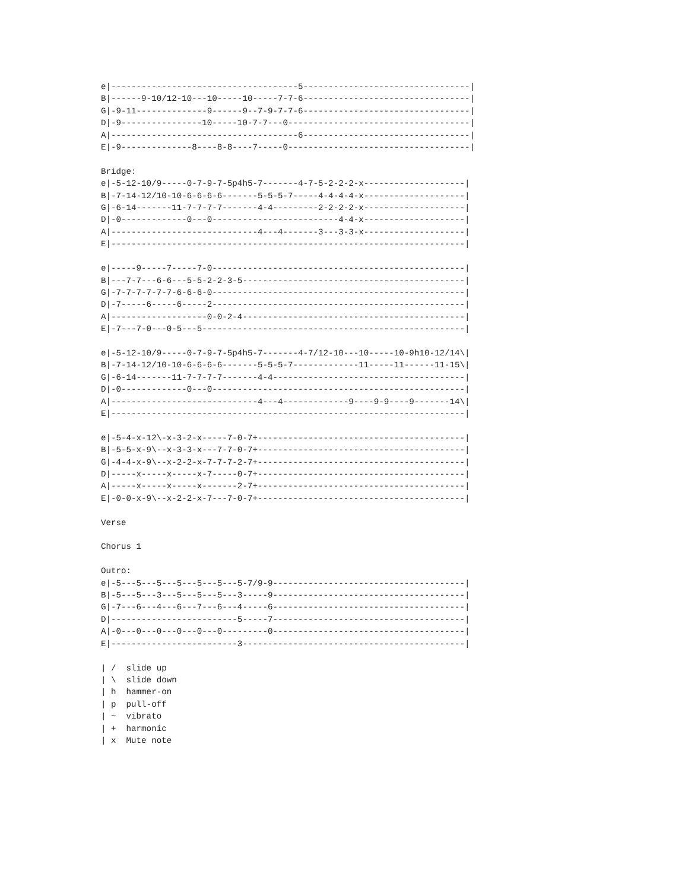e|-------------------------------------5---------------------------------|
B|------9-10/12-10---10-----10-----7-7-6---------------------------------|
G|-9-11--------------9------9--7-9-7-7-6---------------------------------|
D|-9----------------10-----10-7-7---0------------------------------------|
A|-------------------------------------6---------------------------------|
E|-9--------------8----8-8----7-----0------------------------------------|

Bridge:
e|-5-12-10/9-----0-7-9-7-5p4h5-7-------4-7-5-2-2-2-x--------------------|
B|-7-14-12/10-10-6-6-6-6-------5-5-5-7-----4-4-4-4-x--------------------|
G|-6-14-------11-7-7-7-7-------4-4---------2-2-2-2-x--------------------|
D|-0-------------0---0-------------------------4-4-x--------------------|
A|-----------------------------4---4-------3---3-3-x--------------------|
E|----------------------------------------------------------------------|

e|-----9-----7-----7-0--------------------------------------------------|
B|---7-7---6-6---5-5-2-2-3-5--------------------------------------------|
G|-7-7-7-7-7-7-6-6-6-0--------------------------------------------------|
D|-7-----6-----6-----2--------------------------------------------------|
A|-------------------0-0-2-4--------------------------------------------|
E|-7---7-0---0-5---5----------------------------------------------------|

e|-5-12-10/9-----0-7-9-7-5p4h5-7-------4-7/12-10---10-----10-9h10-12/14\|
B|-7-14-12/10-10-6-6-6-6-------5-5-5-7-------------11-----11------11-15\|
G|-6-14-------11-7-7-7-7-------4-4--------------------------------------|
D|-0-------------0---0--------------------------------------------------|
A|-----------------------------4---4-------------9----9-9----9-------14\|
E|----------------------------------------------------------------------|

e|-5-4-x-12\-x-3-2-x-----7-0-7+-----------------------------------------|
B|-5-5-x-9\--x-3-3-x---7-7-0-7+-----------------------------------------|
G|-4-4-x-9\--x-2-2-x-7-7-7-2-7+-----------------------------------------|
D|-----x-----x-----x-7-----0-7+-----------------------------------------|
A|-----x-----x-----x-------2-7+-----------------------------------------|
E|-0-0-x-9\--x-2-2-x-7---7-0-7+-----------------------------------------|

Verse

Chorus 1

Outro:
e|-5---5---5---5---5---5---5-7/9-9--------------------------------------|
B|-5---5---3---5---5---5---3-----9--------------------------------------|
G|-7---6---4---6---7---6---4-----6--------------------------------------|
D|-------------------------5-----7--------------------------------------|
A|-0---0---0---0---0---0---------0--------------------------------------|
E|-------------------------3--------------------------------------------|

| /  slide up
| \  slide down
| h  hammer-on
| p  pull-off
| ~  vibrato
| +  harmonic
| x  Mute note